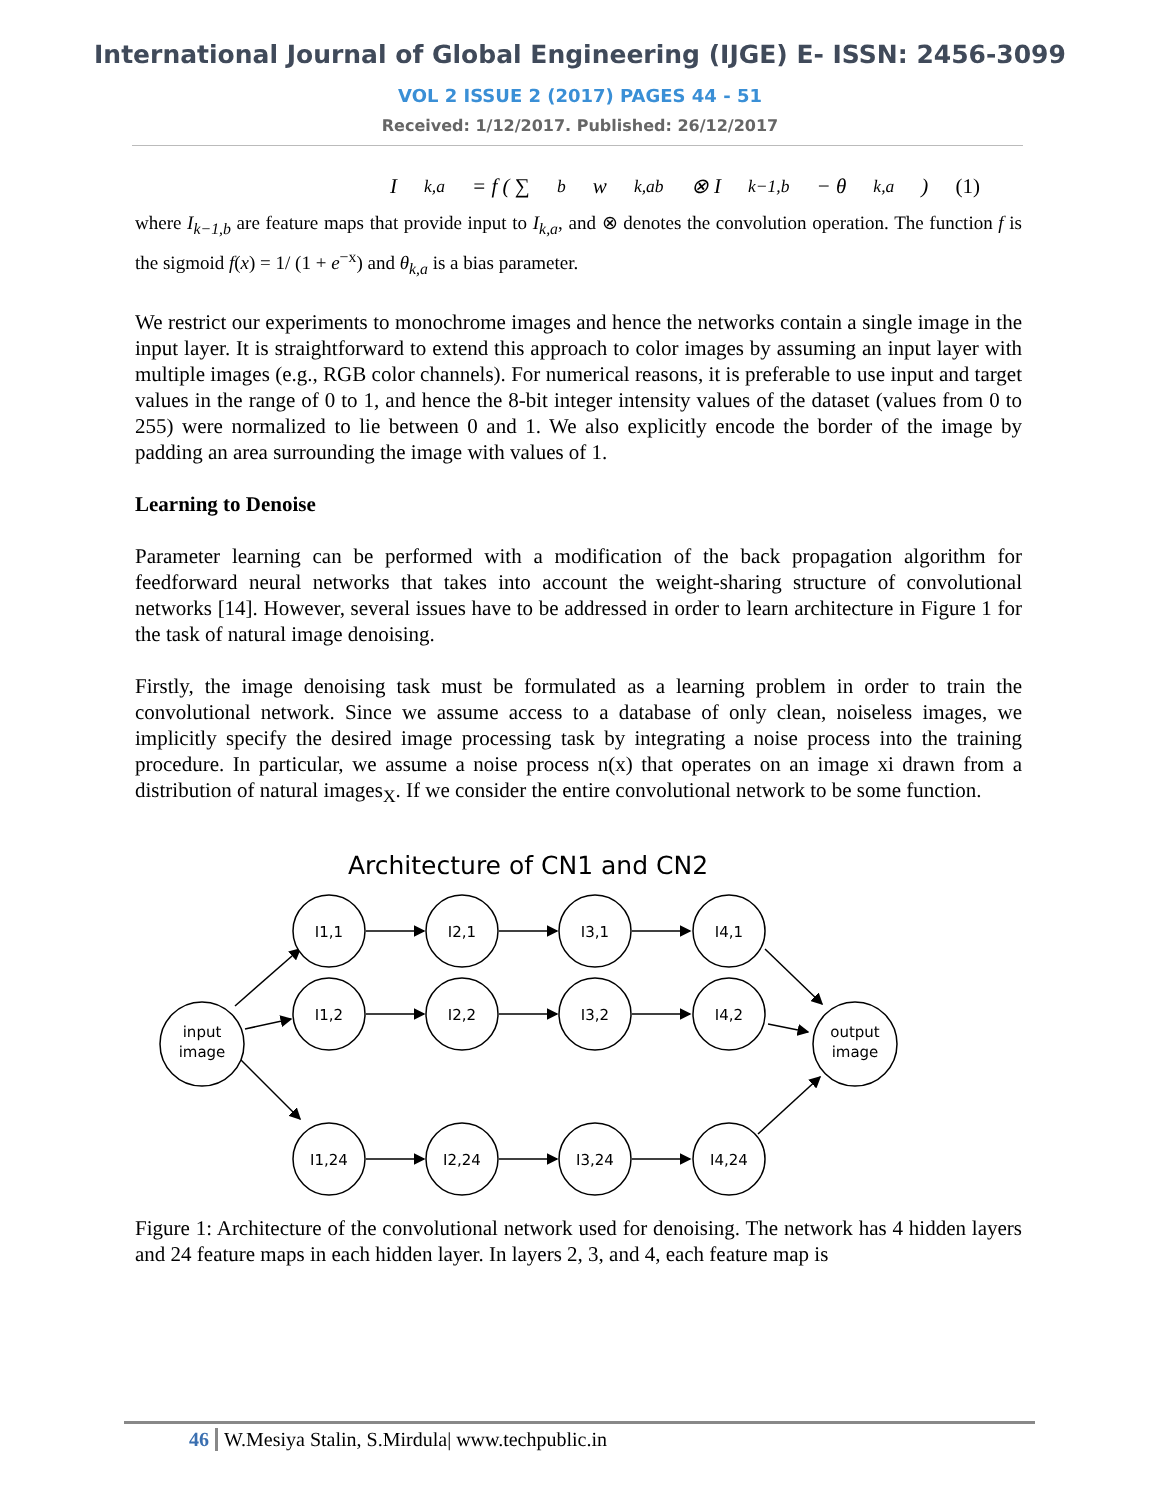International Journal of Global Engineering (IJGE) E- ISSN: 2456-3099
VOL 2 ISSUE 2 (2017) PAGES 44 - 51
Received: 1/12/2017. Published: 26/12/2017
I<sub>k,a</sub> = f ( ∑<sub>b</sub> w<sub>k,ab</sub> ⊗ I<sub>k−1,b</sub> − θ<sub>k,a</sub> ) (1)
where I<sub>k−1,b</sub> are feature maps that provide input to I<sub>k,a</sub>, and ⊗ denotes the convolution operation. The function f is the sigmoid f(x) = 1/ (1 + e<sup>−x</sup>) and θ<sub>k,a</sub> is a bias parameter.
We restrict our experiments to monochrome images and hence the networks contain a single image in the input layer. It is straightforward to extend this approach to color images by assuming an input layer with multiple images (e.g., RGB color channels). For numerical reasons, it is preferable to use input and target values in the range of 0 to 1, and hence the 8-bit integer intensity values of the dataset (values from 0 to 255) were normalized to lie between 0 and 1. We also explicitly encode the border of the image by padding an area surrounding the image with values of 1.
Learning to Denoise
Parameter learning can be performed with a modification of the back propagation algorithm for feedforward neural networks that takes into account the weight-sharing structure of convolutional networks [14]. However, several issues have to be addressed in order to learn architecture in Figure 1 for the task of natural image denoising.
Firstly, the image denoising task must be formulated as a learning problem in order to train the convolutional network. Since we assume access to a database of only clean, noiseless images, we implicitly specify the desired image processing task by integrating a noise process into the training procedure. In particular, we assume a noise process n(x) that operates on an image xi drawn from a distribution of natural images<sub>X</sub>. If we consider the entire convolutional network to be some function.
Architecture of CN1 and CN2
input
image
output
image
I1,1
I1,2
I1,24
I2,1
I2,2
I2,24
I3,1
I3,2
I3,24
I4,1
I4,2
I4,24
Figure 1: Architecture of the convolutional network used for denoising. The network has 4 hidden layers and 24 feature maps in each hidden layer. In layers 2, 3, and 4, each feature map is
46 W.Mesiya Stalin, S.Mirdula| www.techpublic.in